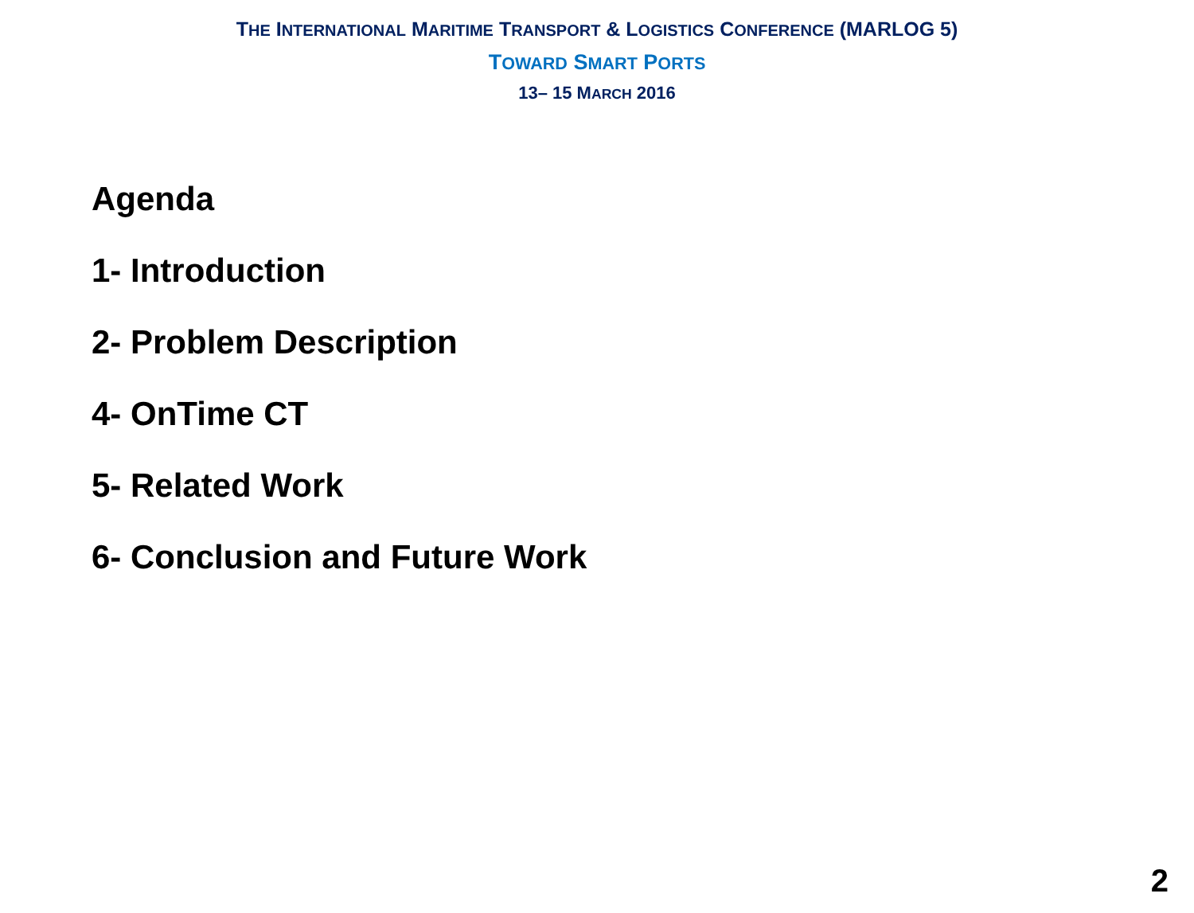THE INTERNATIONAL MARITIME TRANSPORT & LOGISTICS CONFERENCE (MARLOG 5)
TOWARD SMART PORTS
13– 15 MARCH 2016
Agenda
1- Introduction
2- Problem Description
4- OnTime CT
5- Related Work
6- Conclusion and Future Work
2